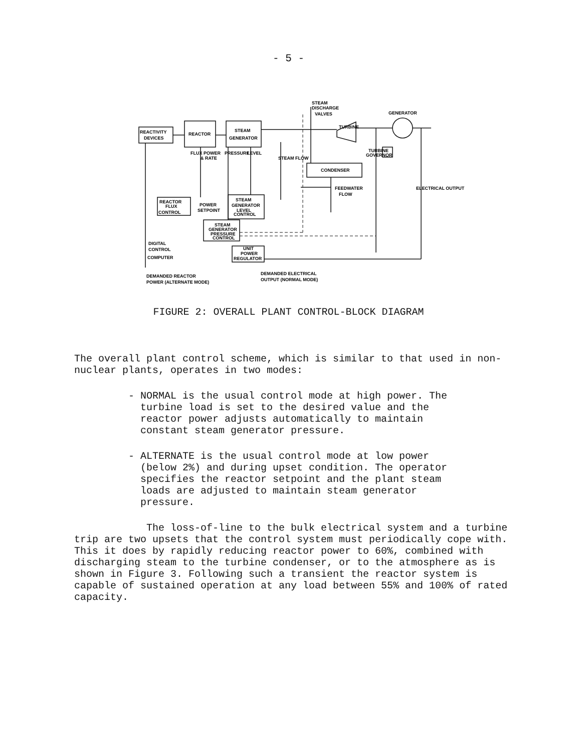- 5 -
STEAM
DISCHARGE
VALVES
GENERATOR
REACTIVITY
DEVICES
REACTOR
STEAM
GENERATOR
TURBINE
TURBINE
GOVERNOR
CONDENSER
REACTOR
FLUX
CONTROL
POWER
SETPOINT
STEAM
GENERATOR
LEVEL
CONTROL
STEAM
GENERATOR
PRESSURE
CONTROL
UNIT
POWER
REGULATOR
DIGITAL
CONTROL
COMPUTER
FEEDWATER
FLOW
FLUX POWER
& RATE
PRESSURE
LEVEL
STEAM FLOW
ELECTRICAL OUTPUT
DEMANDED REACTOR
POWER (ALTERNATE MODE)
DEMANDED ELECTRICAL
OUTPUT (NORMAL MODE)
FIGURE 2: OVERALL PLANT CONTROL-BLOCK DIAGRAM
The overall plant control scheme, which is similar to that used in non-nuclear plants, operates in two modes:
- NORMAL is the usual control mode at high power. The
turbine load is set to the desired value and the
reactor power adjusts automatically to maintain
constant steam generator pressure.
- ALTERNATE is the usual control mode at low power
(below 2%) and during upset condition. The operator
specifies the reactor setpoint and the plant steam
loads are adjusted to maintain steam generator
pressure.
The loss-of-line to the bulk electrical system and a turbine trip are two upsets that the control system must periodically cope with. This it does by rapidly reducing reactor power to 60%, combined with discharging steam to the turbine condenser, or to the atmosphere as is shown in Figure 3. Following such a transient the reactor system is capable of sustained operation at any load between 55% and 100% of rated capacity.